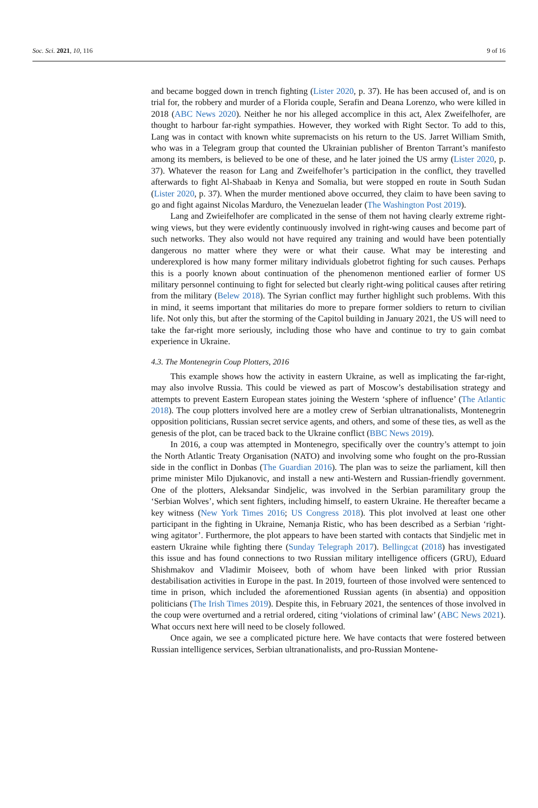Soc. Sci. 2021, 10, 116 9 of 16
and became bogged down in trench fighting (Lister 2020, p. 37). He has been accused of, and is on trial for, the robbery and murder of a Florida couple, Serafin and Deana Lorenzo, who were killed in 2018 (ABC News 2020). Neither he nor his alleged accomplice in this act, Alex Zweifelhofer, are thought to harbour far-right sympathies. However, they worked with Right Sector. To add to this, Lang was in contact with known white supremacists on his return to the US. Jarret William Smith, who was in a Telegram group that counted the Ukrainian publisher of Brenton Tarrant’s manifesto among its members, is believed to be one of these, and he later joined the US army (Lister 2020, p. 37). Whatever the reason for Lang and Zweifelhofer’s participation in the conflict, they travelled afterwards to fight Al-Shabaab in Kenya and Somalia, but were stopped en route in South Sudan (Lister 2020, p. 37). When the murder mentioned above occurred, they claim to have been saving to go and fight against Nicolas Marduro, the Venezuelan leader (The Washington Post 2019).
Lang and Zwieifelhofer are complicated in the sense of them not having clearly extreme right-wing views, but they were evidently continuously involved in right-wing causes and become part of such networks. They also would not have required any training and would have been potentially dangerous no matter where they were or what their cause. What may be interesting and underexplored is how many former military individuals globetrot fighting for such causes. Perhaps this is a poorly known about continuation of the phenomenon mentioned earlier of former US military personnel continuing to fight for selected but clearly right-wing political causes after retiring from the military (Belew 2018). The Syrian conflict may further highlight such problems. With this in mind, it seems important that militaries do more to prepare former soldiers to return to civilian life. Not only this, but after the storming of the Capitol building in January 2021, the US will need to take the far-right more seriously, including those who have and continue to try to gain combat experience in Ukraine.
4.3. The Montenegrin Coup Plotters, 2016
This example shows how the activity in eastern Ukraine, as well as implicating the far-right, may also involve Russia. This could be viewed as part of Moscow’s destabilisation strategy and attempts to prevent Eastern European states joining the Western ‘sphere of influence’ (The Atlantic 2018). The coup plotters involved here are a motley crew of Serbian ultranationalists, Montenegrin opposition politicians, Russian secret service agents, and others, and some of these ties, as well as the genesis of the plot, can be traced back to the Ukraine conflict (BBC News 2019).
In 2016, a coup was attempted in Montenegro, specifically over the country’s attempt to join the North Atlantic Treaty Organisation (NATO) and involving some who fought on the pro-Russian side in the conflict in Donbas (The Guardian 2016). The plan was to seize the parliament, kill then prime minister Milo Djukanovic, and install a new anti-Western and Russian-friendly government. One of the plotters, Aleksandar Sindjelic, was involved in the Serbian paramilitary group the ‘Serbian Wolves’, which sent fighters, including himself, to eastern Ukraine. He thereafter became a key witness (New York Times 2016; US Congress 2018). This plot involved at least one other participant in the fighting in Ukraine, Nemanja Ristic, who has been described as a Serbian ‘right-wing agitator’. Furthermore, the plot appears to have been started with contacts that Sindjelic met in eastern Ukraine while fighting there (Sunday Telegraph 2017). Bellingcat (2018) has investigated this issue and has found connections to two Russian military intelligence officers (GRU), Eduard Shishmakov and Vladimir Moiseev, both of whom have been linked with prior Russian destabilisation activities in Europe in the past. In 2019, fourteen of those involved were sentenced to time in prison, which included the aforementioned Russian agents (in absentia) and opposition politicians (The Irish Times 2019). Despite this, in February 2021, the sentences of those involved in the coup were overturned and a retrial ordered, citing ‘violations of criminal law’ (ABC News 2021). What occurs next here will need to be closely followed.
Once again, we see a complicated picture here. We have contacts that were fostered between Russian intelligence services, Serbian ultranationalists, and pro-Russian Montene-